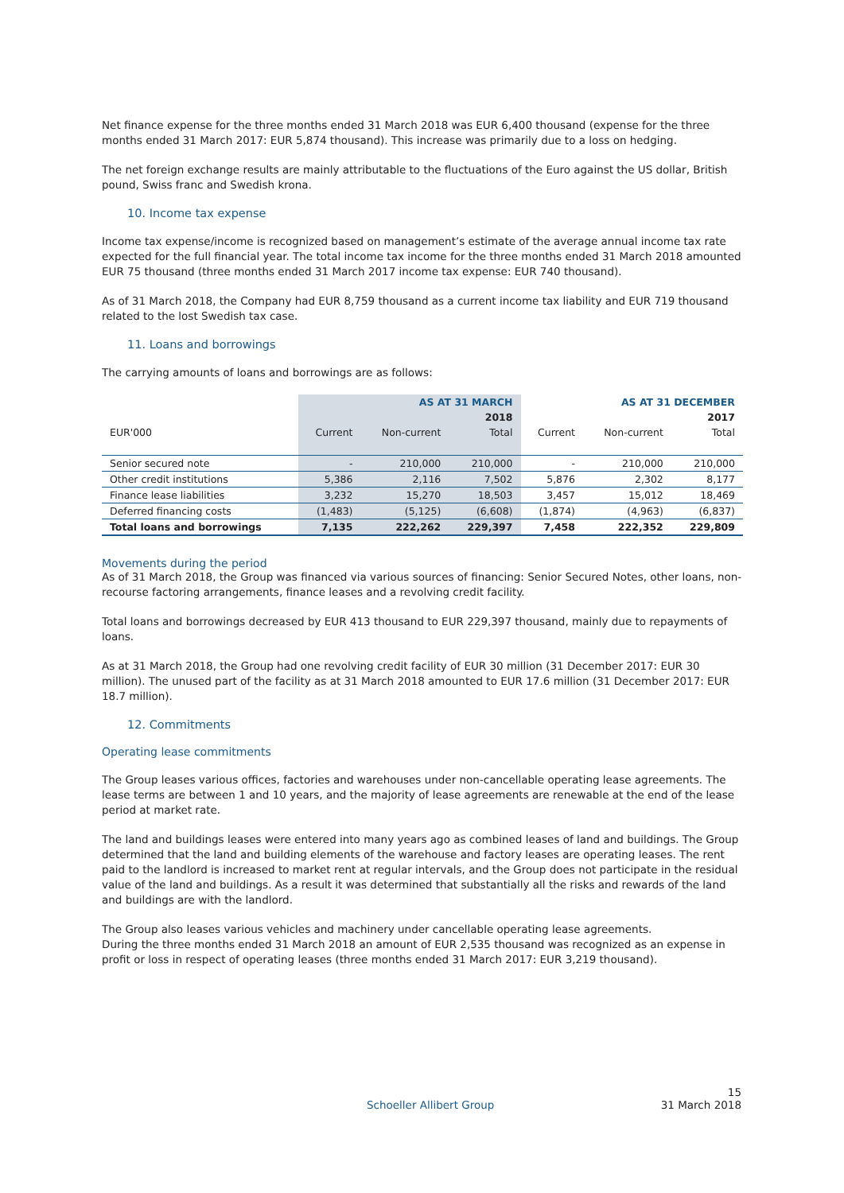Net finance expense for the three months ended 31 March 2018 was EUR 6,400 thousand (expense for the three months ended 31 March 2017: EUR 5,874 thousand). This increase was primarily due to a loss on hedging.
The net foreign exchange results are mainly attributable to the fluctuations of the Euro against the US dollar, British pound, Swiss franc and Swedish krona.
10. Income tax expense
Income tax expense/income is recognized based on management’s estimate of the average annual income tax rate expected for the full financial year. The total income tax income for the three months ended 31 March 2018 amounted EUR 75 thousand (three months ended 31 March 2017 income tax expense: EUR 740 thousand).
As of 31 March 2018, the Company had EUR 8,759 thousand as a current income tax liability and EUR 719 thousand related to the lost Swedish tax case.
11. Loans and borrowings
The carrying amounts of loans and borrowings are as follows:
| | AS AT 31 MARCH | | | AS AT 31 DECEMBER | | |
| --- | --- | --- | --- | --- | --- | --- |
| | 2018 | | | 2017 | | |
| EUR'000 | Current | Non-current | Total | Current | Non-current | Total |
| Senior secured note | - | 210,000 | 210,000 | - | 210,000 | 210,000 |
| Other credit institutions | 5,386 | 2,116 | 7,502 | 5,876 | 2,302 | 8,177 |
| Finance lease liabilities | 3,232 | 15,270 | 18,503 | 3,457 | 15,012 | 18,469 |
| Deferred financing costs | (1,483) | (5,125) | (6,608) | (1,874) | (4,963) | (6,837) |
| Total loans and borrowings | 7,135 | 222,262 | 229,397 | 7,458 | 222,352 | 229,809 |
Movements during the period
As of 31 March 2018, the Group was financed via various sources of financing: Senior Secured Notes, other loans, non-recourse factoring arrangements, finance leases and a revolving credit facility.
Total loans and borrowings decreased by EUR 413 thousand to EUR 229,397 thousand, mainly due to repayments of loans.
As at 31 March 2018, the Group had one revolving credit facility of EUR 30 million (31 December 2017: EUR 30 million). The unused part of the facility as at 31 March 2018 amounted to EUR 17.6 million (31 December 2017: EUR 18.7 million).
12. Commitments
Operating lease commitments
The Group leases various offices, factories and warehouses under non-cancellable operating lease agreements. The lease terms are between 1 and 10 years, and the majority of lease agreements are renewable at the end of the lease period at market rate.
The land and buildings leases were entered into many years ago as combined leases of land and buildings. The Group determined that the land and building elements of the warehouse and factory leases are operating leases. The rent paid to the landlord is increased to market rent at regular intervals, and the Group does not participate in the residual value of the land and buildings. As a result it was determined that substantially all the risks and rewards of the land and buildings are with the landlord.
The Group also leases various vehicles and machinery under cancellable operating lease agreements.
During the three months ended 31 March 2018 an amount of EUR 2,535 thousand was recognized as an expense in profit or loss in respect of operating leases (three months ended 31 March 2017: EUR 3,219 thousand).
15
Schoeller Allibert Group 31 March 2018